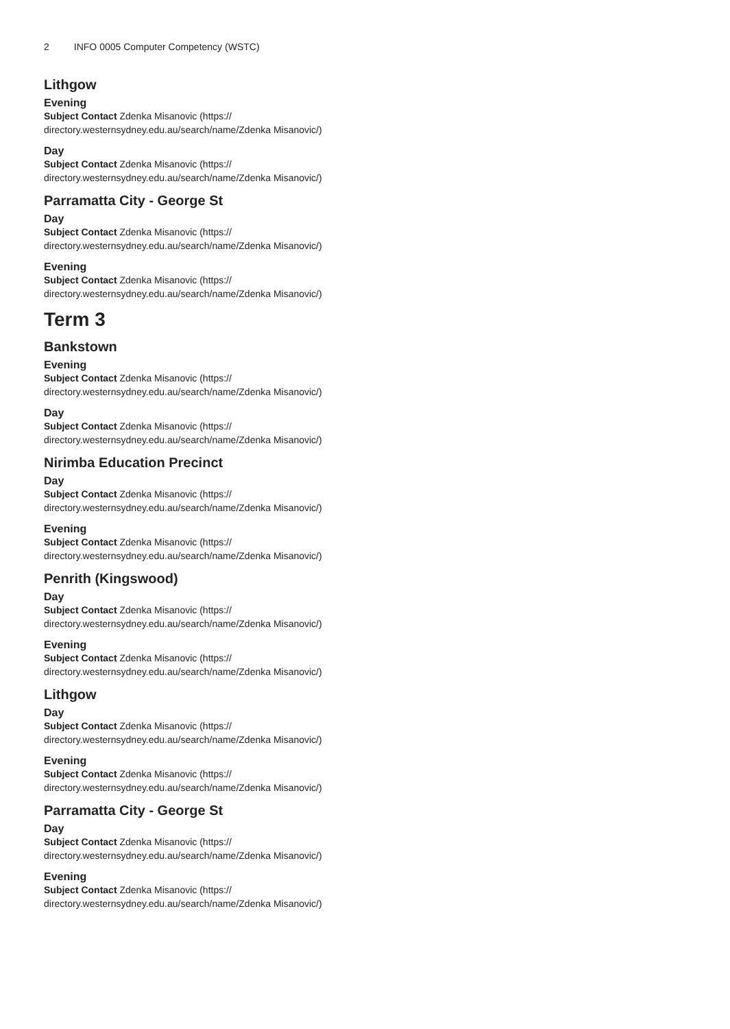2 INFO 0005 Computer Competency (WSTC)
Lithgow
Evening
Subject Contact Zdenka Misanovic (https://
directory.westernsydney.edu.au/search/name/Zdenka Misanovic/)
Day
Subject Contact Zdenka Misanovic (https://
directory.westernsydney.edu.au/search/name/Zdenka Misanovic/)
Parramatta City - George St
Day
Subject Contact Zdenka Misanovic (https://
directory.westernsydney.edu.au/search/name/Zdenka Misanovic/)
Evening
Subject Contact Zdenka Misanovic (https://
directory.westernsydney.edu.au/search/name/Zdenka Misanovic/)
Term 3
Bankstown
Evening
Subject Contact Zdenka Misanovic (https://
directory.westernsydney.edu.au/search/name/Zdenka Misanovic/)
Day
Subject Contact Zdenka Misanovic (https://
directory.westernsydney.edu.au/search/name/Zdenka Misanovic/)
Nirimba Education Precinct
Day
Subject Contact Zdenka Misanovic (https://
directory.westernsydney.edu.au/search/name/Zdenka Misanovic/)
Evening
Subject Contact Zdenka Misanovic (https://
directory.westernsydney.edu.au/search/name/Zdenka Misanovic/)
Penrith (Kingswood)
Day
Subject Contact Zdenka Misanovic (https://
directory.westernsydney.edu.au/search/name/Zdenka Misanovic/)
Evening
Subject Contact Zdenka Misanovic (https://
directory.westernsydney.edu.au/search/name/Zdenka Misanovic/)
Lithgow
Day
Subject Contact Zdenka Misanovic (https://
directory.westernsydney.edu.au/search/name/Zdenka Misanovic/)
Evening
Subject Contact Zdenka Misanovic (https://
directory.westernsydney.edu.au/search/name/Zdenka Misanovic/)
Parramatta City - George St
Day
Subject Contact Zdenka Misanovic (https://
directory.westernsydney.edu.au/search/name/Zdenka Misanovic/)
Evening
Subject Contact Zdenka Misanovic (https://
directory.westernsydney.edu.au/search/name/Zdenka Misanovic/)